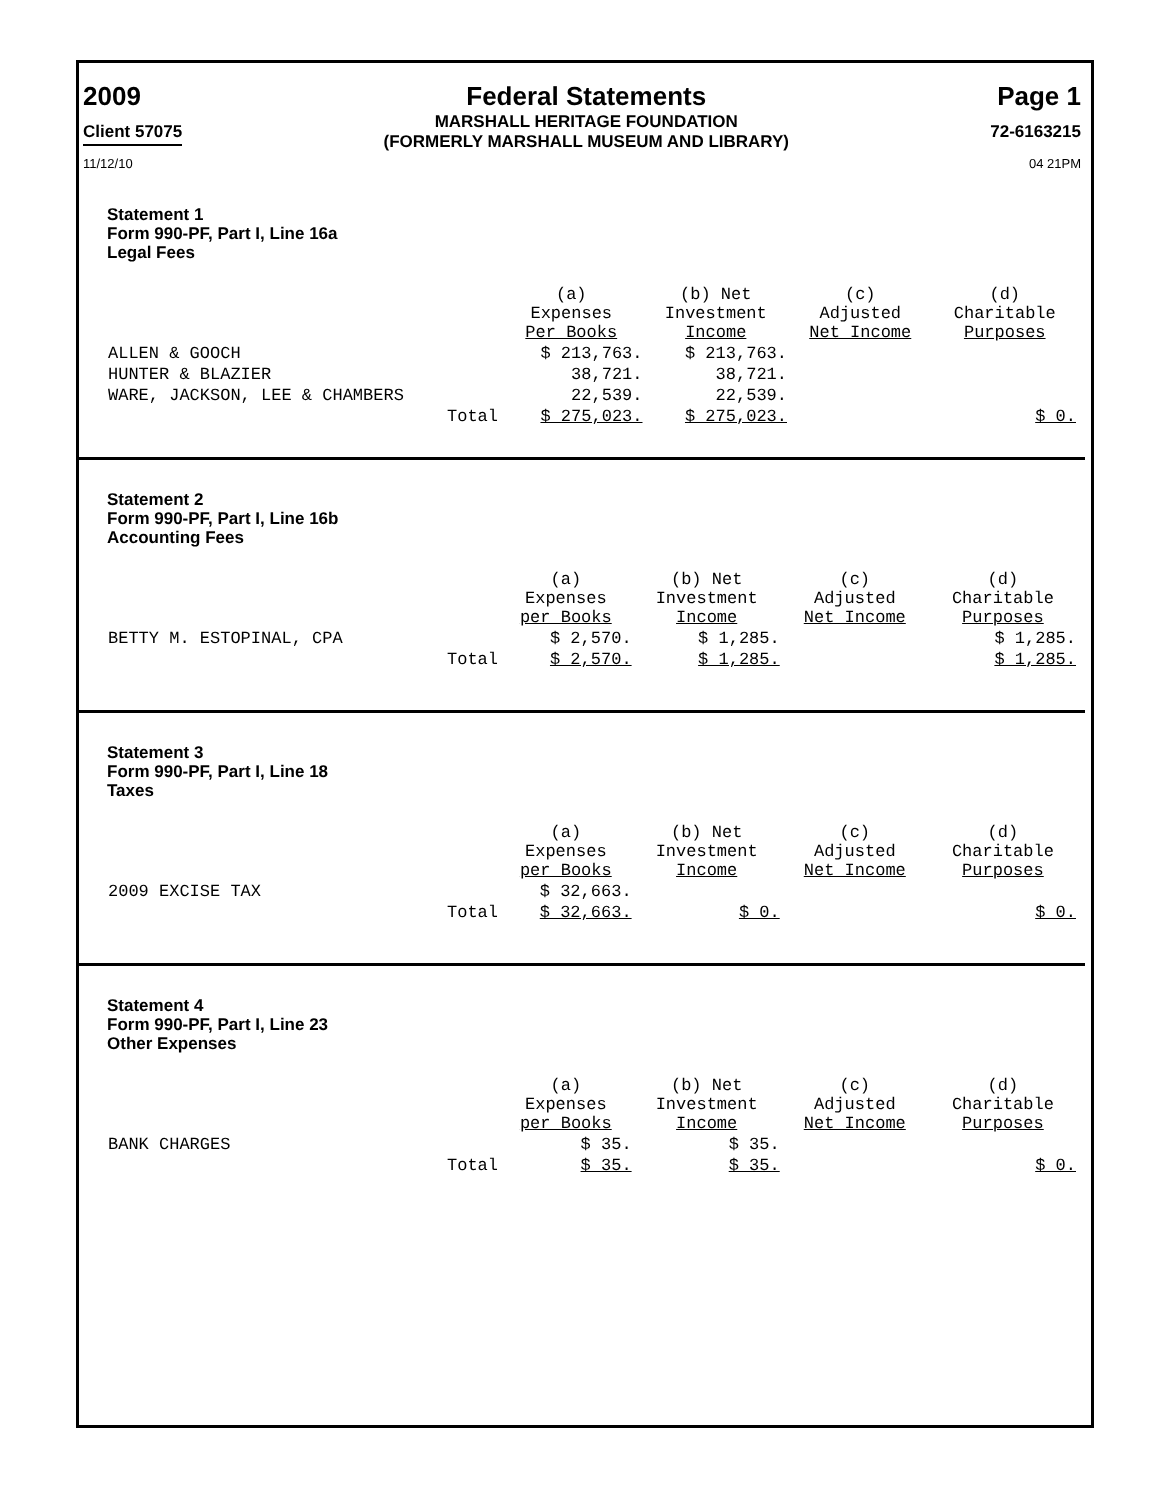2009
Client 57075
Federal Statements
MARSHALL HERITAGE FOUNDATION
(FORMERLY MARSHALL MUSEUM AND LIBRARY)
Page 1
72-6163215
11/12/10 04 21PM
Statement 1
Form 990-PF, Part I, Line 16a
Legal Fees
| | (a) Expenses Per Books | (b) Net Investment Income | (c) Adjusted Net Income | (d) Charitable Purposes |
| --- | --- | --- | --- | --- |
| ALLEN & GOOCH | $ 213,763. | $ 213,763. | | |
| HUNTER & BLAZIER | 38,721. | 38,721. | | |
| WARE, JACKSON, LEE & CHAMBERS | 22,539. | 22,539. | | |
| Total | $ 275,023. | $ 275,023. | | $ 0. |
Statement 2
Form 990-PF, Part I, Line 16b
Accounting Fees
| | (a) Expenses per Books | (b) Net Investment Income | (c) Adjusted Net Income | (d) Charitable Purposes |
| --- | --- | --- | --- | --- |
| BETTY M. ESTOPINAL, CPA | $ 2,570. | $ 1,285. | | $ 1,285. |
| Total | $ 2,570. | $ 1,285. | | $ 1,285. |
Statement 3
Form 990-PF, Part I, Line 18
Taxes
| | (a) Expenses per Books | (b) Net Investment Income | (c) Adjusted Net Income | (d) Charitable Purposes |
| --- | --- | --- | --- | --- |
| 2009 EXCISE TAX | $ 32,663. | | | |
| Total | $ 32,663. | $ 0. | | $ 0. |
Statement 4
Form 990-PF, Part I, Line 23
Other Expenses
| | (a) Expenses per Books | (b) Net Investment Income | (c) Adjusted Net Income | (d) Charitable Purposes |
| --- | --- | --- | --- | --- |
| BANK CHARGES | $ 35. | $ 35. | | |
| Total | $ 35. | $ 35. | | $ 0. |